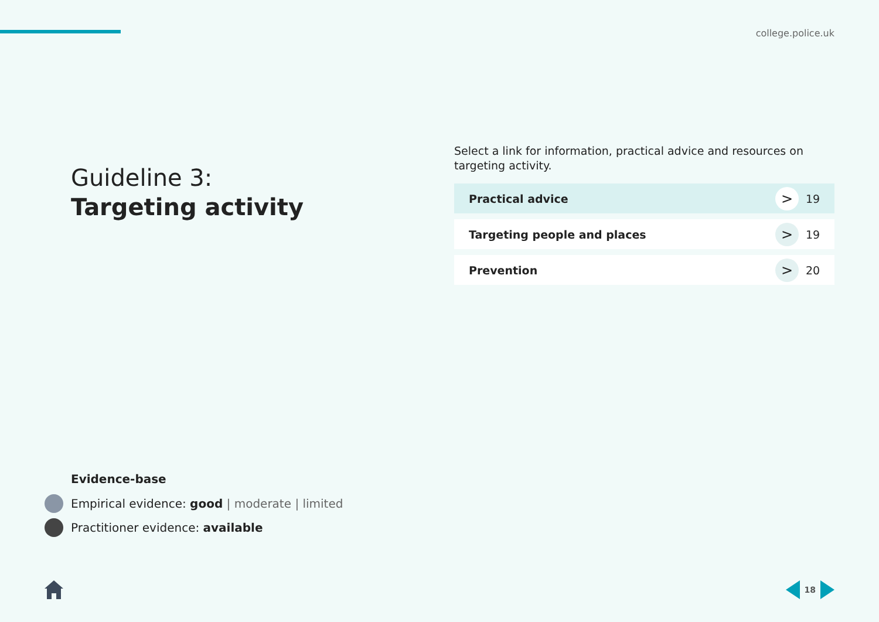college.police.uk
Guideline 3:
Targeting activity
Select a link for information, practical advice and resources on targeting activity.
Practical advice > 19
Targeting people and places > 19
Prevention > 20
Evidence-base
Empirical evidence: good | moderate | limited
Practitioner evidence: available
18